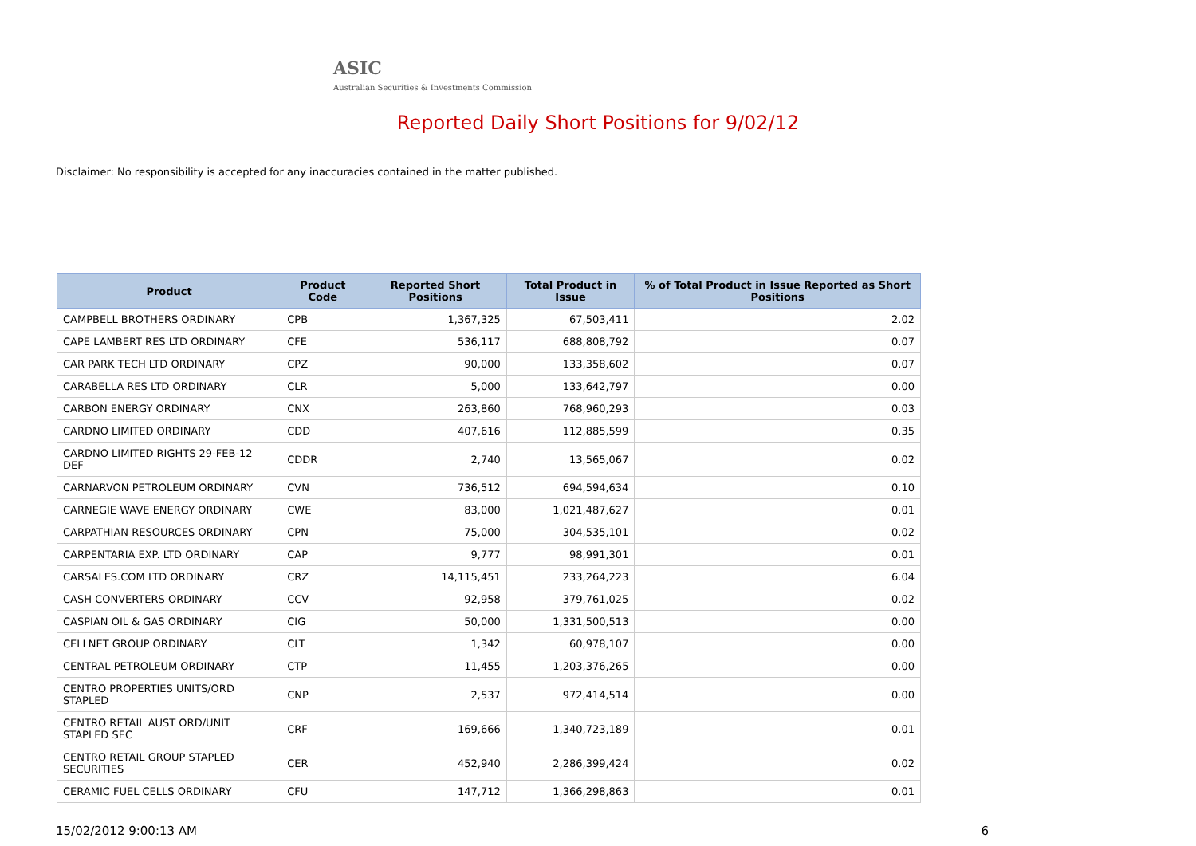ASIC
Australian Securities & Investments Commission
Reported Daily Short Positions for 9/02/12
Disclaimer: No responsibility is accepted for any inaccuracies contained in the matter published.
| Product | Product Code | Reported Short Positions | Total Product in Issue | % of Total Product in Issue Reported as Short Positions |
| --- | --- | --- | --- | --- |
| CAMPBELL BROTHERS ORDINARY | CPB | 1,367,325 | 67,503,411 | 2.02 |
| CAPE LAMBERT RES LTD ORDINARY | CFE | 536,117 | 688,808,792 | 0.07 |
| CAR PARK TECH LTD ORDINARY | CPZ | 90,000 | 133,358,602 | 0.07 |
| CARABELLA RES LTD ORDINARY | CLR | 5,000 | 133,642,797 | 0.00 |
| CARBON ENERGY ORDINARY | CNX | 263,860 | 768,960,293 | 0.03 |
| CARDNO LIMITED ORDINARY | CDD | 407,616 | 112,885,599 | 0.35 |
| CARDNO LIMITED RIGHTS 29-FEB-12 DEF | CDDR | 2,740 | 13,565,067 | 0.02 |
| CARNARVON PETROLEUM ORDINARY | CVN | 736,512 | 694,594,634 | 0.10 |
| CARNEGIE WAVE ENERGY ORDINARY | CWE | 83,000 | 1,021,487,627 | 0.01 |
| CARPATHIAN RESOURCES ORDINARY | CPN | 75,000 | 304,535,101 | 0.02 |
| CARPENTARIA EXP. LTD ORDINARY | CAP | 9,777 | 98,991,301 | 0.01 |
| CARSALES.COM LTD ORDINARY | CRZ | 14,115,451 | 233,264,223 | 6.04 |
| CASH CONVERTERS ORDINARY | CCV | 92,958 | 379,761,025 | 0.02 |
| CASPIAN OIL & GAS ORDINARY | CIG | 50,000 | 1,331,500,513 | 0.00 |
| CELLNET GROUP ORDINARY | CLT | 1,342 | 60,978,107 | 0.00 |
| CENTRAL PETROLEUM ORDINARY | CTP | 11,455 | 1,203,376,265 | 0.00 |
| CENTRO PROPERTIES UNITS/ORD STAPLED | CNP | 2,537 | 972,414,514 | 0.00 |
| CENTRO RETAIL AUST ORD/UNIT STAPLED SEC | CRF | 169,666 | 1,340,723,189 | 0.01 |
| CENTRO RETAIL GROUP STAPLED SECURITIES | CER | 452,940 | 2,286,399,424 | 0.02 |
| CERAMIC FUEL CELLS ORDINARY | CFU | 147,712 | 1,366,298,863 | 0.01 |
15/02/2012 9:00:13 AM 6